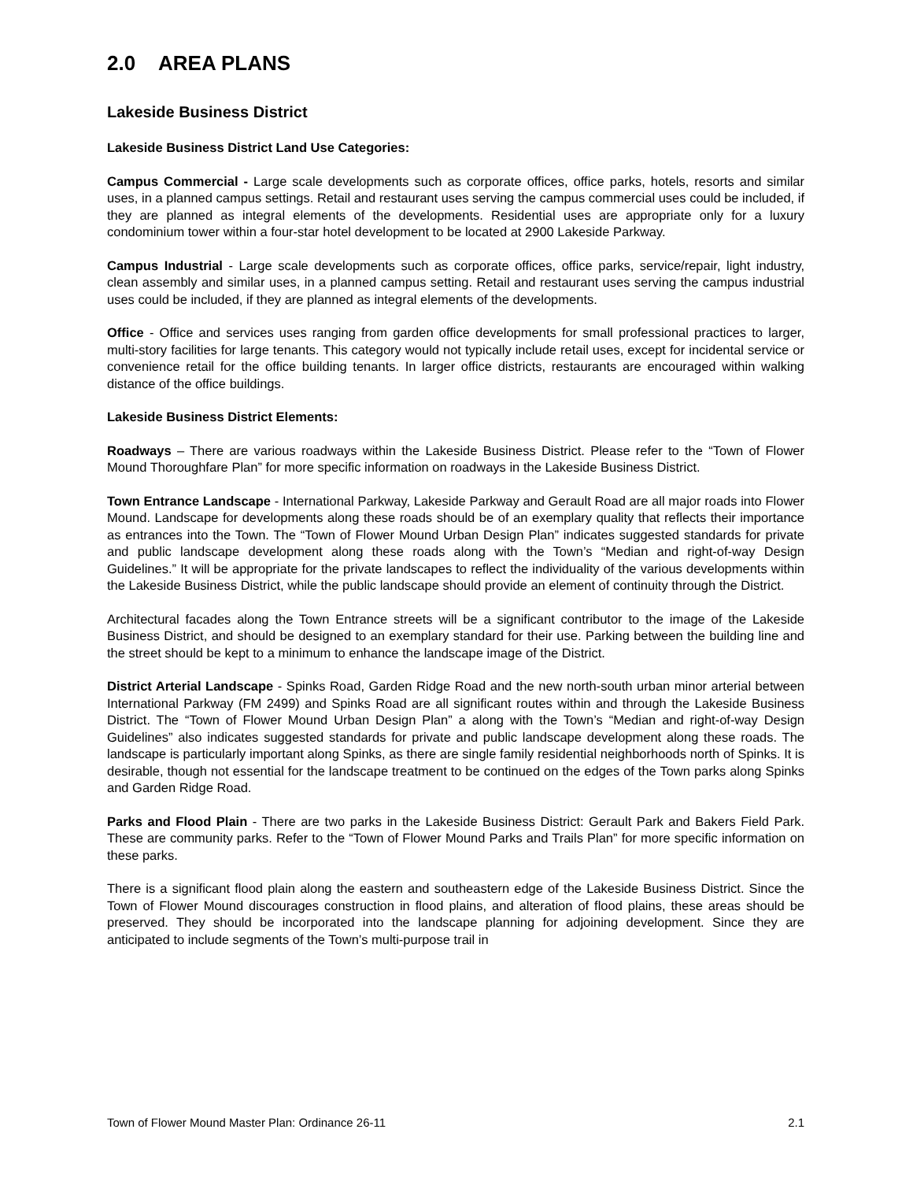2.0 AREA PLANS
Lakeside Business District
Lakeside Business District Land Use Categories:
Campus Commercial - Large scale developments such as corporate offices, office parks, hotels, resorts and similar uses, in a planned campus settings. Retail and restaurant uses serving the campus commercial uses could be included, if they are planned as integral elements of the developments. Residential uses are appropriate only for a luxury condominium tower within a four-star hotel development to be located at 2900 Lakeside Parkway.
Campus Industrial - Large scale developments such as corporate offices, office parks, service/repair, light industry, clean assembly and similar uses, in a planned campus setting. Retail and restaurant uses serving the campus industrial uses could be included, if they are planned as integral elements of the developments.
Office - Office and services uses ranging from garden office developments for small professional practices to larger, multi-story facilities for large tenants. This category would not typically include retail uses, except for incidental service or convenience retail for the office building tenants. In larger office districts, restaurants are encouraged within walking distance of the office buildings.
Lakeside Business District Elements:
Roadways – There are various roadways within the Lakeside Business District. Please refer to the “Town of Flower Mound Thoroughfare Plan” for more specific information on roadways in the Lakeside Business District.
Town Entrance Landscape - International Parkway, Lakeside Parkway and Gerault Road are all major roads into Flower Mound. Landscape for developments along these roads should be of an exemplary quality that reflects their importance as entrances into the Town. The “Town of Flower Mound Urban Design Plan” indicates suggested standards for private and public landscape development along these roads along with the Town’s “Median and right-of-way Design Guidelines.” It will be appropriate for the private landscapes to reflect the individuality of the various developments within the Lakeside Business District, while the public landscape should provide an element of continuity through the District.
Architectural facades along the Town Entrance streets will be a significant contributor to the image of the Lakeside Business District, and should be designed to an exemplary standard for their use. Parking between the building line and the street should be kept to a minimum to enhance the landscape image of the District.
District Arterial Landscape - Spinks Road, Garden Ridge Road and the new north-south urban minor arterial between International Parkway (FM 2499) and Spinks Road are all significant routes within and through the Lakeside Business District. The “Town of Flower Mound Urban Design Plan” a along with the Town’s “Median and right-of-way Design Guidelines” also indicates suggested standards for private and public landscape development along these roads. The landscape is particularly important along Spinks, as there are single family residential neighborhoods north of Spinks. It is desirable, though not essential for the landscape treatment to be continued on the edges of the Town parks along Spinks and Garden Ridge Road.
Parks and Flood Plain - There are two parks in the Lakeside Business District: Gerault Park and Bakers Field Park. These are community parks. Refer to the “Town of Flower Mound Parks and Trails Plan” for more specific information on these parks.
There is a significant flood plain along the eastern and southeastern edge of the Lakeside Business District. Since the Town of Flower Mound discourages construction in flood plains, and alteration of flood plains, these areas should be preserved. They should be incorporated into the landscape planning for adjoining development. Since they are anticipated to include segments of the Town’s multi-purpose trail in
Town of Flower Mound Master Plan: Ordinance 26-11 2.1